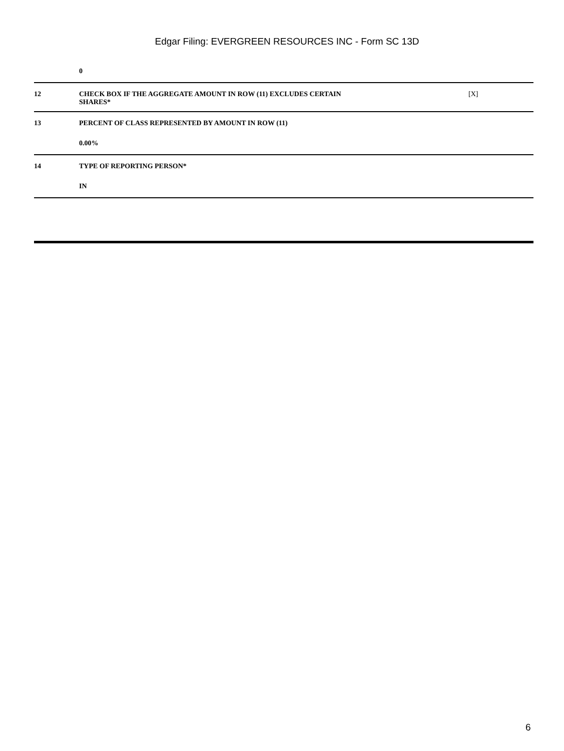Edgar Filing: EVERGREEN RESOURCES INC - Form SC 13D
| | 0 | |
| 12 | CHECK BOX IF THE AGGREGATE AMOUNT IN ROW (11) EXCLUDES CERTAIN SHARES* | [X] |
| 13 | PERCENT OF CLASS REPRESENTED BY AMOUNT IN ROW (11) | |
| | 0.00% | |
| 14 | TYPE OF REPORTING PERSON* | |
| | IN | |
6